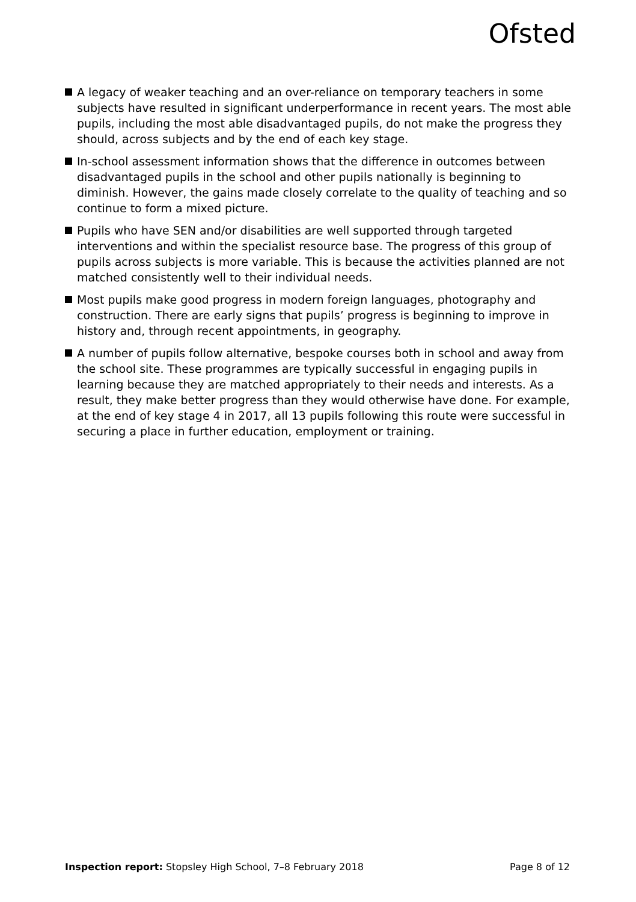Ofsted
A legacy of weaker teaching and an over-reliance on temporary teachers in some subjects have resulted in significant underperformance in recent years. The most able pupils, including the most able disadvantaged pupils, do not make the progress they should, across subjects and by the end of each key stage.
In-school assessment information shows that the difference in outcomes between disadvantaged pupils in the school and other pupils nationally is beginning to diminish. However, the gains made closely correlate to the quality of teaching and so continue to form a mixed picture.
Pupils who have SEN and/or disabilities are well supported through targeted interventions and within the specialist resource base. The progress of this group of pupils across subjects is more variable. This is because the activities planned are not matched consistently well to their individual needs.
Most pupils make good progress in modern foreign languages, photography and construction. There are early signs that pupils’ progress is beginning to improve in history and, through recent appointments, in geography.
A number of pupils follow alternative, bespoke courses both in school and away from the school site. These programmes are typically successful in engaging pupils in learning because they are matched appropriately to their needs and interests. As a result, they make better progress than they would otherwise have done. For example, at the end of key stage 4 in 2017, all 13 pupils following this route were successful in securing a place in further education, employment or training.
Inspection report: Stopsley High School, 7–8 February 2018 Page 8 of 12